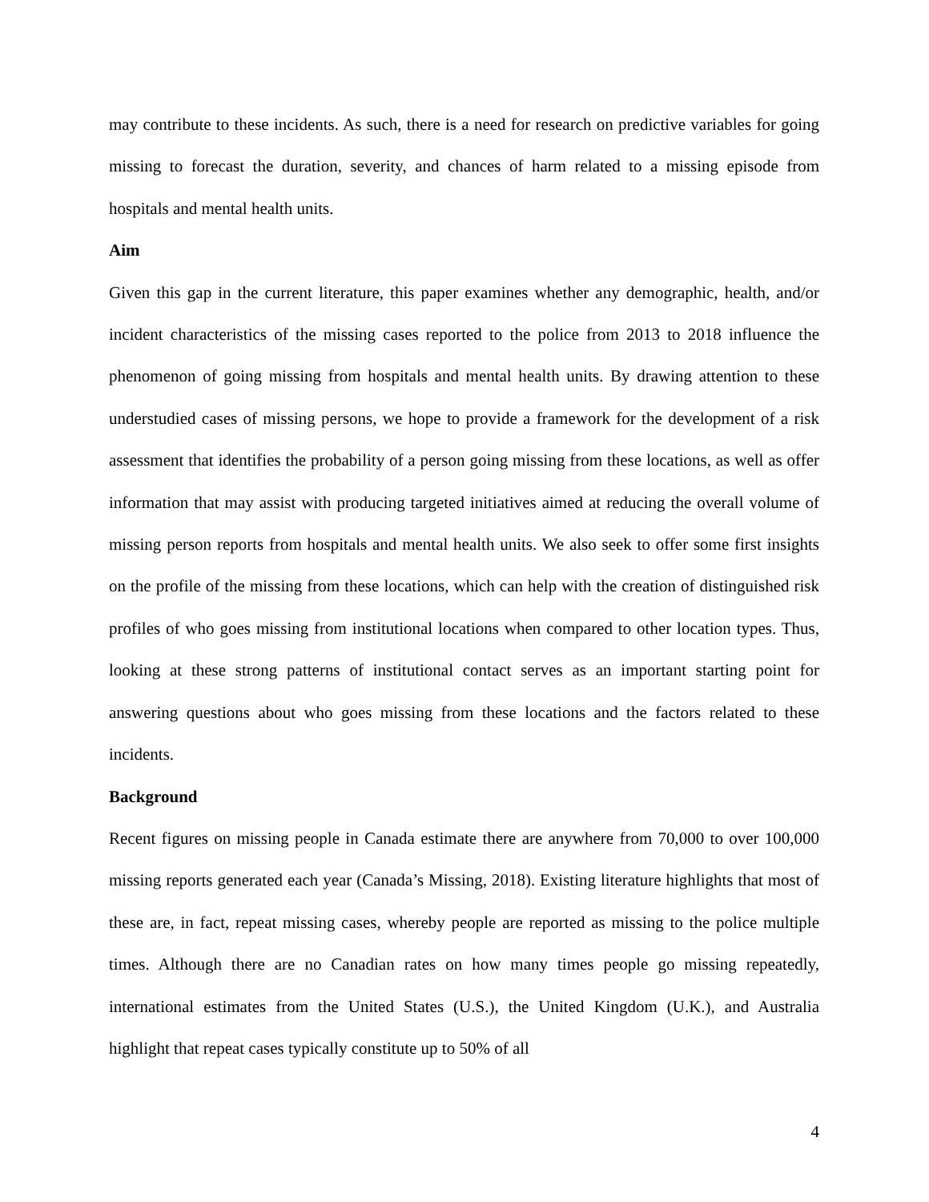may contribute to these incidents. As such, there is a need for research on predictive variables for going missing to forecast the duration, severity, and chances of harm related to a missing episode from hospitals and mental health units.
Aim
Given this gap in the current literature, this paper examines whether any demographic, health, and/or incident characteristics of the missing cases reported to the police from 2013 to 2018 influence the phenomenon of going missing from hospitals and mental health units. By drawing attention to these understudied cases of missing persons, we hope to provide a framework for the development of a risk assessment that identifies the probability of a person going missing from these locations, as well as offer information that may assist with producing targeted initiatives aimed at reducing the overall volume of missing person reports from hospitals and mental health units. We also seek to offer some first insights on the profile of the missing from these locations, which can help with the creation of distinguished risk profiles of who goes missing from institutional locations when compared to other location types. Thus, looking at these strong patterns of institutional contact serves as an important starting point for answering questions about who goes missing from these locations and the factors related to these incidents.
Background
Recent figures on missing people in Canada estimate there are anywhere from 70,000 to over 100,000 missing reports generated each year (Canada’s Missing, 2018). Existing literature highlights that most of these are, in fact, repeat missing cases, whereby people are reported as missing to the police multiple times. Although there are no Canadian rates on how many times people go missing repeatedly, international estimates from the United States (U.S.), the United Kingdom (U.K.), and Australia highlight that repeat cases typically constitute up to 50% of all
4